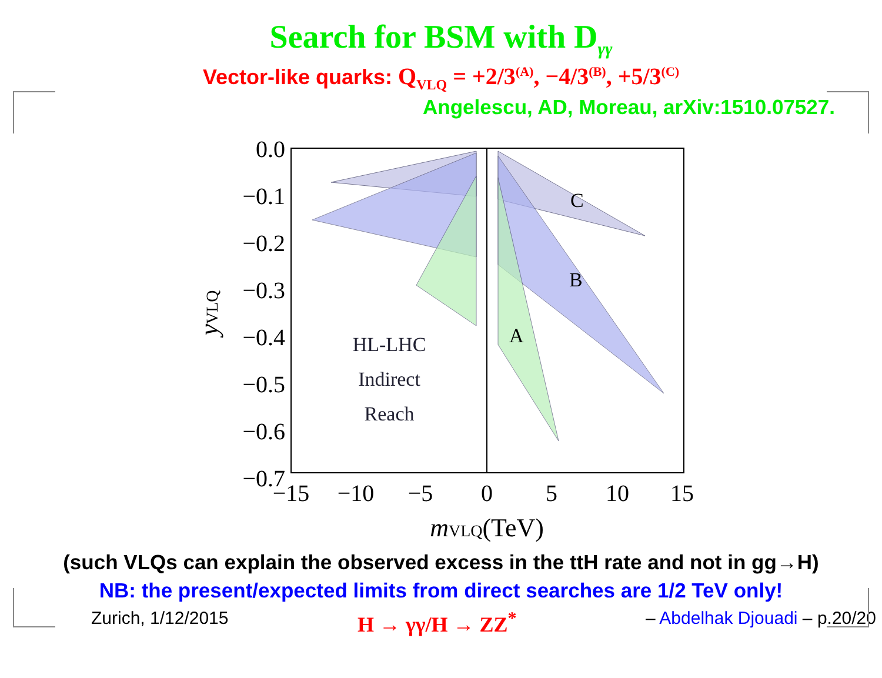Search for BSM with D<sub>γγ</sub>
Vector-like quarks: Q<sub>VLQ</sub> = +2/3<sup>(A)</sup>, −4/3<sup>(B)</sup>, +5/3<sup>(C)</sup>
Angelescu, AD, Moreau, arXiv:1510.07527.
C
B
A
HL-LHC
Indirect
Reach
0.0
−0.1
−0.2
−0.3
−0.4
−0.5
−0.6
−0.7
−15
−10
−5
0
5
10
15
mVLQ(TeV)
yVLQ
(such VLQs can explain the observed excess in the ttH rate and not in gg→H)
NB: the present/expected limits from direct searches are 1/2 TeV only!
Zurich, 1/12/2015 H → γγ/H → ZZ<sup>*</sup> – Abdelhak Djouadi – p.20/20